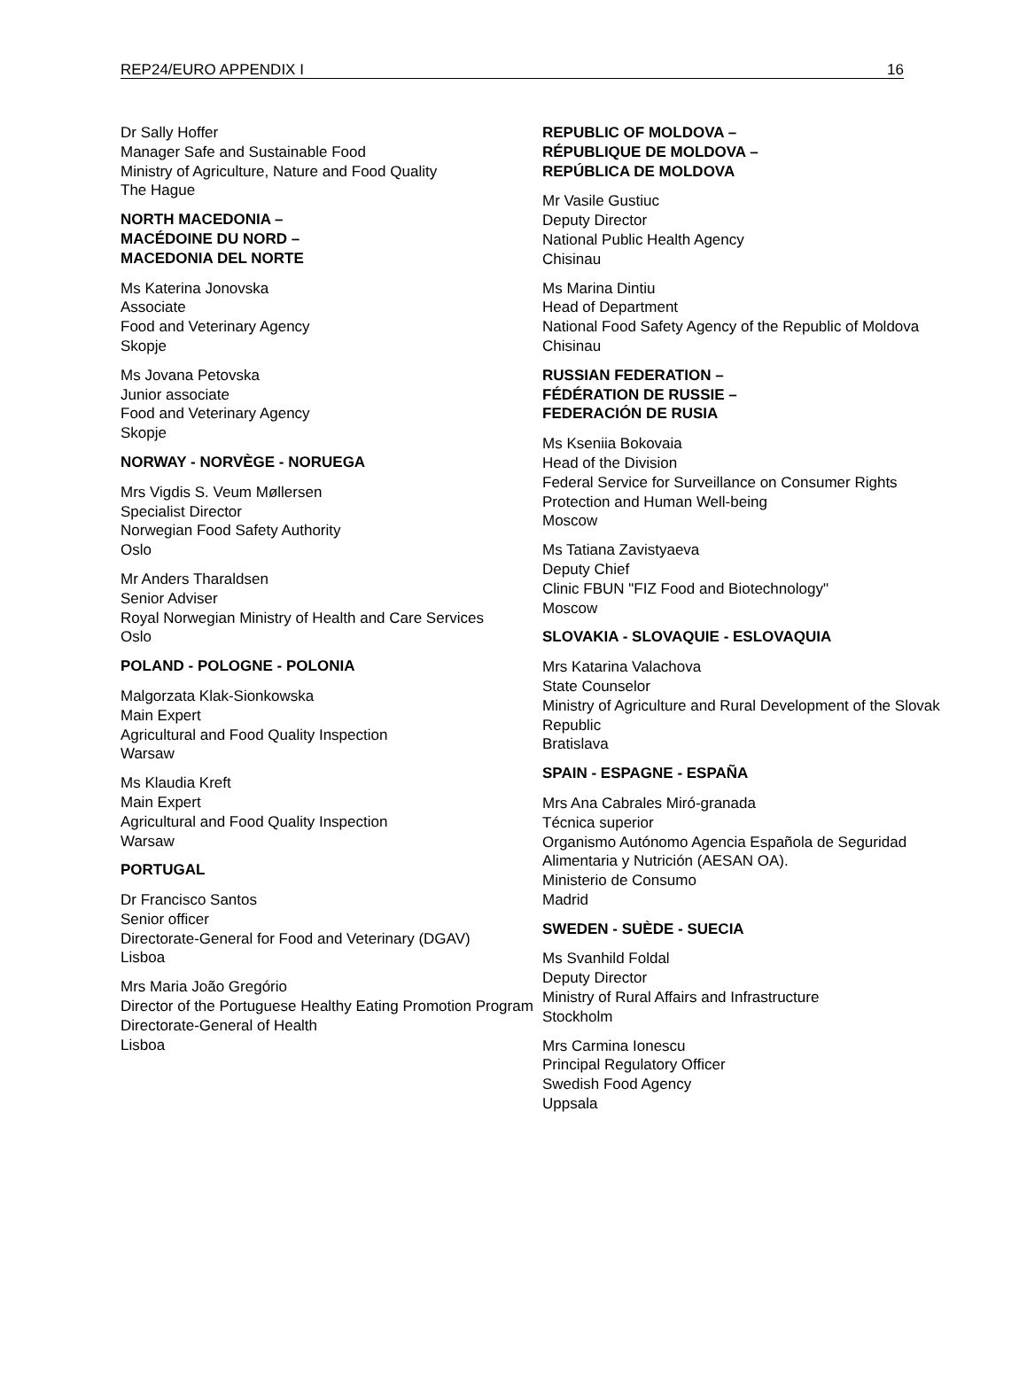REP24/EURO APPENDIX I 16
Dr Sally Hoffer
Manager Safe and Sustainable Food
Ministry of Agriculture, Nature and Food Quality
The Hague
NORTH MACEDONIA –
MACÉDOINE DU NORD –
MACEDONIA DEL NORTE
Ms Katerina Jonovska
Associate
Food and Veterinary Agency
Skopje
Ms Jovana Petovska
Junior associate
Food and Veterinary Agency
Skopje
NORWAY - NORVÈGE - NORUEGA
Mrs Vigdis S. Veum Møllersen
Specialist Director
Norwegian Food Safety Authority
Oslo
Mr Anders Tharaldsen
Senior Adviser
Royal Norwegian Ministry of Health and Care Services
Oslo
POLAND - POLOGNE - POLONIA
Malgorzata Klak-Sionkowska
Main Expert
Agricultural and Food Quality Inspection
Warsaw
Ms Klaudia Kreft
Main Expert
Agricultural and Food Quality Inspection
Warsaw
PORTUGAL
Dr Francisco Santos
Senior officer
Directorate-General for Food and Veterinary (DGAV)
Lisboa
Mrs Maria João Gregório
Director of the Portuguese Healthy Eating Promotion Program
Directorate-General of Health
Lisboa
REPUBLIC OF MOLDOVA –
RÉPUBLIQUE DE MOLDOVA –
REPÚBLICA DE MOLDOVA
Mr Vasile Gustiuc
Deputy Director
National Public Health Agency
Chisinau
Ms Marina Dintiu
Head of Department
National Food Safety Agency of the Republic of Moldova
Chisinau
RUSSIAN FEDERATION –
FÉDÉRATION DE RUSSIE –
FEDERACIÓN DE RUSIA
Ms Kseniia Bokovaia
Head of the Division
Federal Service for Surveillance on Consumer Rights Protection and Human Well-being
Moscow
Ms Tatiana Zavistyaeva
Deputy Chief
Clinic FBUN "FIZ Food and Biotechnology"
Moscow
SLOVAKIA - SLOVAQUIE - ESLOVAQUIA
Mrs Katarina Valachova
State Counselor
Ministry of Agriculture and Rural Development of the Slovak Republic
Bratislava
SPAIN - ESPAGNE - ESPAÑA
Mrs Ana Cabrales Miró-granada
Técnica superior
Organismo Autónomo Agencia Española de Seguridad Alimentaria y Nutrición (AESAN OA).
Ministerio de Consumo
Madrid
SWEDEN - SUÈDE - SUECIA
Ms Svanhild Foldal
Deputy Director
Ministry of Rural Affairs and Infrastructure
Stockholm
Mrs Carmina Ionescu
Principal Regulatory Officer
Swedish Food Agency
Uppsala